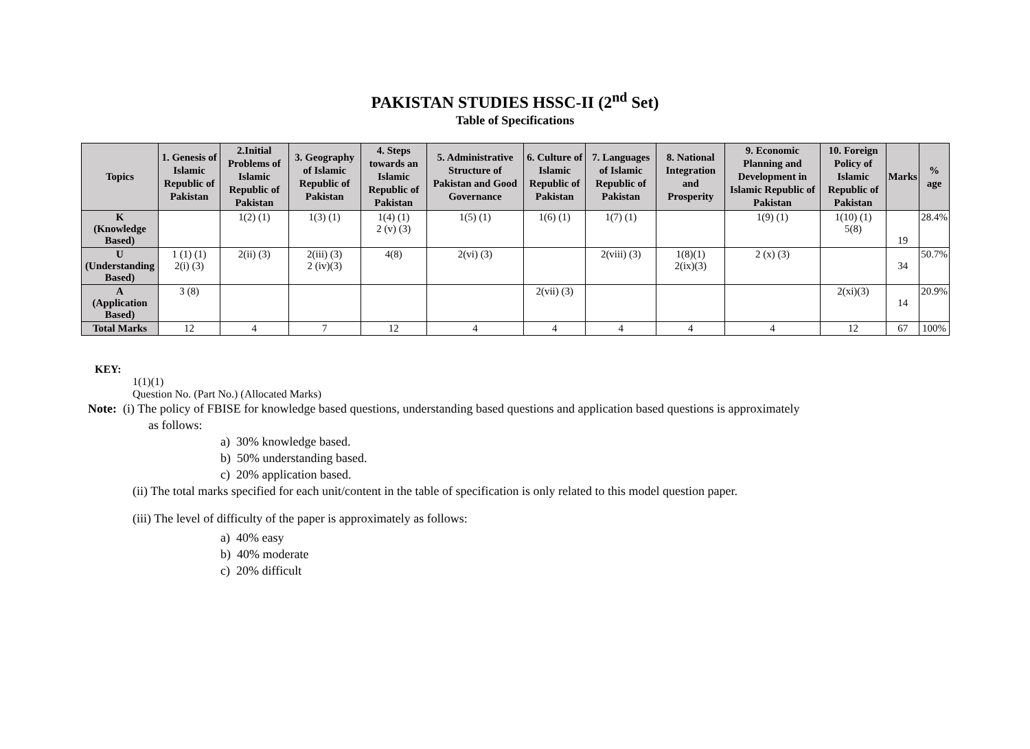PAKISTAN STUDIES HSSC-II (2<sup>nd</sup> Set)
Table of Specifications
| Topics | 1. Genesis of Islamic Republic of Pakistan | 2.Initial Problems of Islamic Republic of Pakistan | 3. Geography of Islamic Republic of Pakistan | 4. Steps towards an Islamic Republic of Pakistan | 5. Administrative Structure of Pakistan and Good Governance | 6. Culture of Islamic Republic of Pakistan | 7. Languages of Islamic Republic of Pakistan | 8. National Integration and Prosperity | 9. Economic Planning and Development in Islamic Republic of Pakistan | 10. Foreign Policy of Islamic Republic of Pakistan | Marks | % age |
| --- | --- | --- | --- | --- | --- | --- | --- | --- | --- | --- | --- | --- |
| K (Knowledge Based) | | 1(2) (1) | 1(3) (1) | 1(4) (1) 2 (v) (3) | 1(5) (1) | 1(6) (1) | 1(7) (1) | | 1(9) (1) | 1(10) (1) 5(8) | 19 | 28.4% |
| U (Understanding Based) | 1 (1) (1) 2(i) (3) | 2(ii) (3) | 2(iii) (3) 2 (iv)(3) | 4(8) | 2(vi) (3) | | 2(viii) (3) | 1(8)(1) 2(ix)(3) | 2 (x) (3) | | 34 | 50.7% |
| A (Application Based) | 3 (8) | | | | | 2(vii) (3) | | | | 2(xi)(3) | 14 | 20.9% |
| Total Marks | 12 | 4 | 7 | 12 | 4 | 4 | 4 | 4 | 4 | 12 | 67 | 100% |
KEY:
1(1)(1)
Question No. (Part No.) (Allocated Marks)
Note: (i) The policy of FBISE for knowledge based questions, understanding based questions and application based questions is approximately
as follows:
a) 30% knowledge based.
b) 50% understanding based.
c) 20% application based.
(ii) The total marks specified for each unit/content in the table of specification is only related to this model question paper.
(iii) The level of difficulty of the paper is approximately as follows:
a) 40% easy
b) 40% moderate
c) 20% difficult